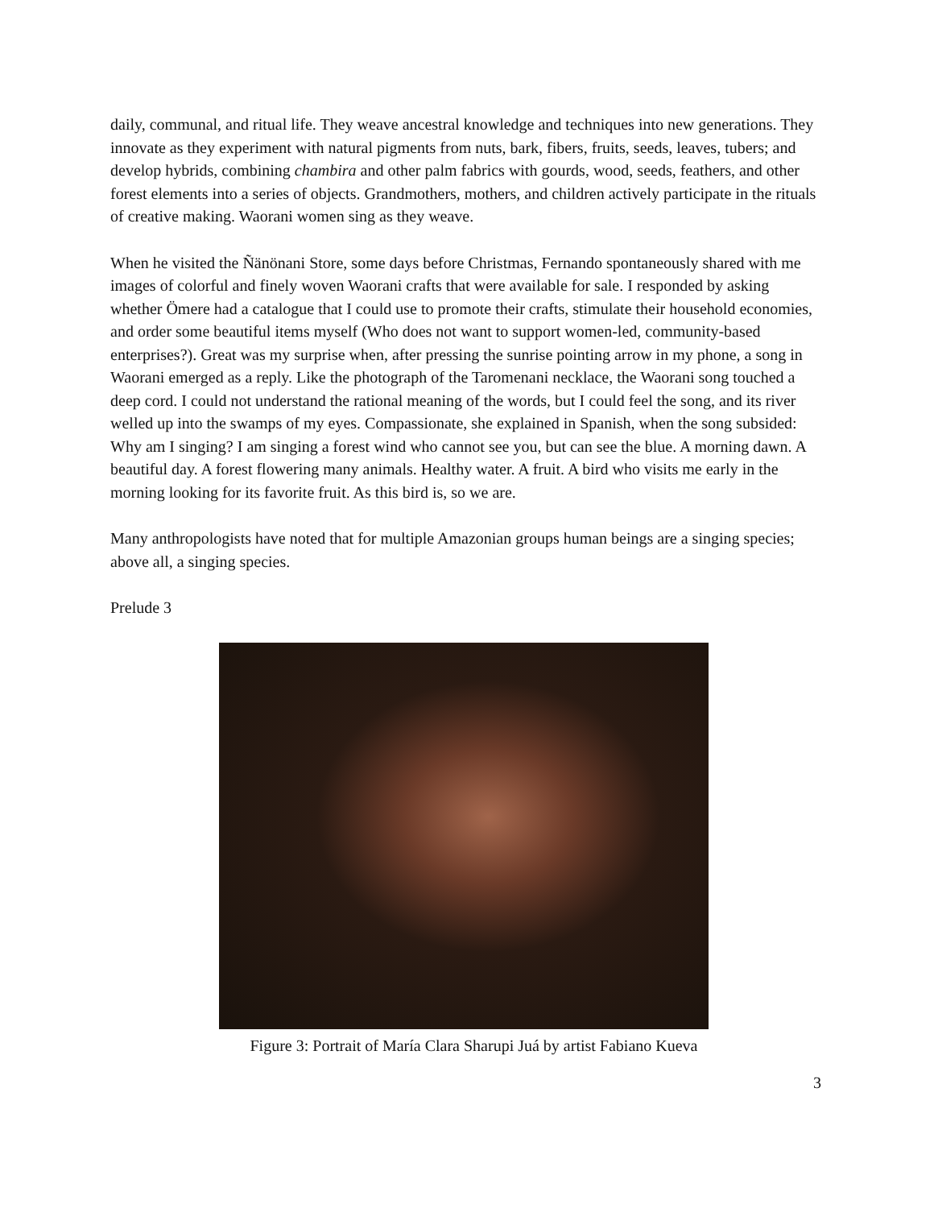daily, communal, and ritual life. They weave ancestral knowledge and techniques into new generations. They innovate as they experiment with natural pigments from nuts, bark, fibers, fruits, seeds, leaves, tubers; and develop hybrids, combining chambira and other palm fabrics with gourds, wood, seeds, feathers, and other forest elements into a series of objects. Grandmothers, mothers, and children actively participate in the rituals of creative making. Waorani women sing as they weave.
When he visited the Ñänönani Store, some days before Christmas, Fernando spontaneously shared with me images of colorful and finely woven Waorani crafts that were available for sale. I responded by asking whether Ömere had a catalogue that I could use to promote their crafts, stimulate their household economies, and order some beautiful items myself (Who does not want to support women-led, community-based enterprises?). Great was my surprise when, after pressing the sunrise pointing arrow in my phone, a song in Waorani emerged as a reply. Like the photograph of the Taromenani necklace, the Waorani song touched a deep cord. I could not understand the rational meaning of the words, but I could feel the song, and its river welled up into the swamps of my eyes. Compassionate, she explained in Spanish, when the song subsided: Why am I singing? I am singing a forest wind who cannot see you, but can see the blue. A morning dawn. A beautiful day. A forest flowering many animals. Healthy water. A fruit. A bird who visits me early in the morning looking for its favorite fruit. As this bird is, so we are.
Many anthropologists have noted that for multiple Amazonian groups human beings are a singing species; above all, a singing species.
Prelude 3
Figure 3: Portrait of María Clara Sharupi Juá by artist Fabiano Kueva
3